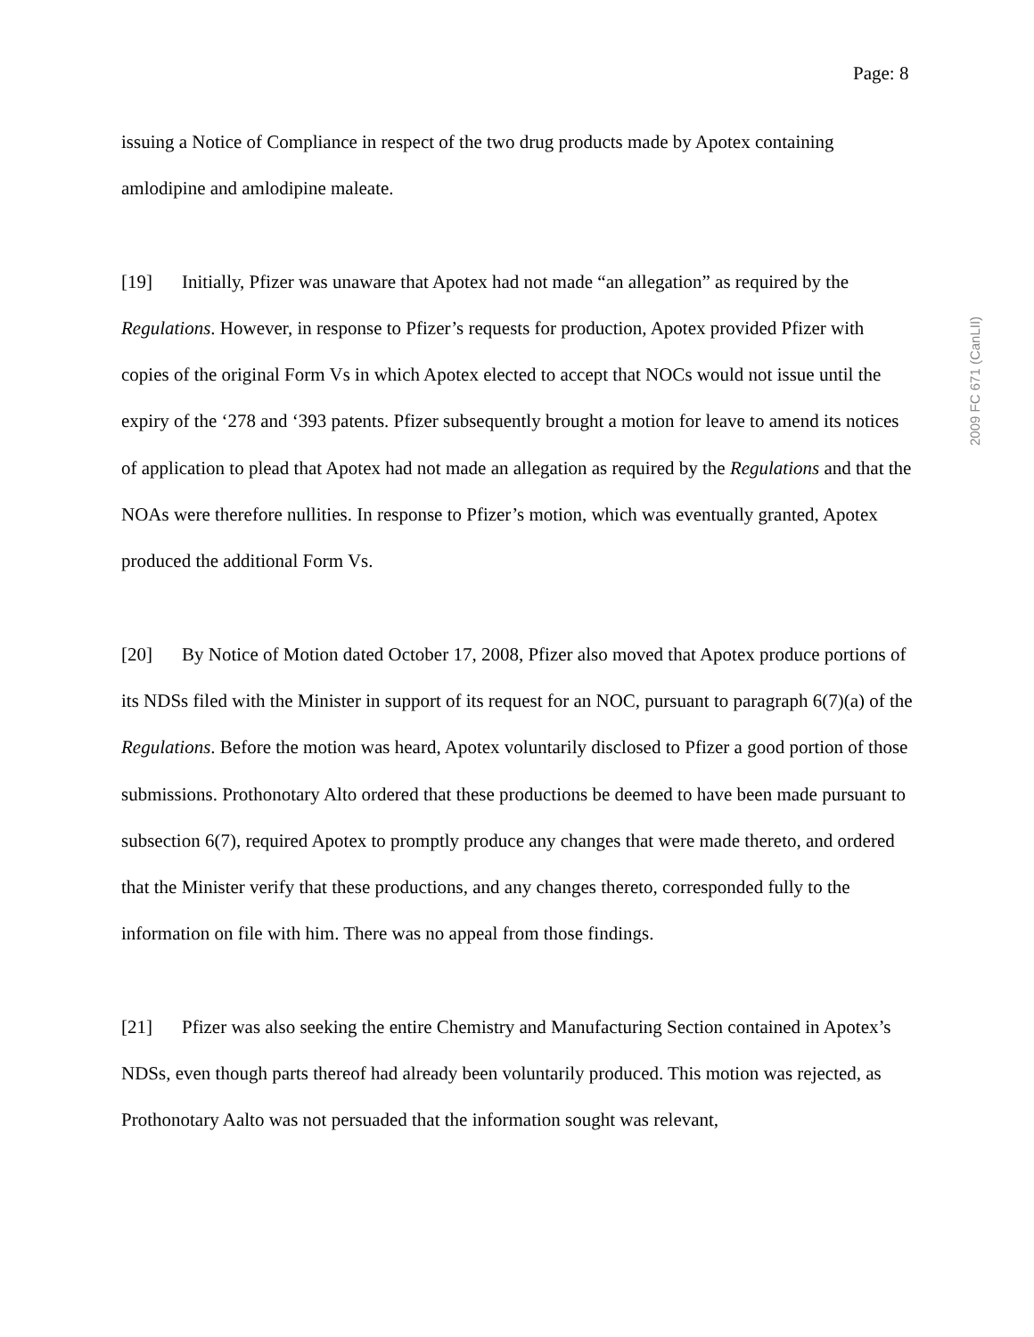Page: 8
2009 FC 671 (CanLII)
issuing a Notice of Compliance in respect of the two drug products made by Apotex containing amlodipine and amlodipine maleate.
[19] Initially, Pfizer was unaware that Apotex had not made “an allegation” as required by the Regulations. However, in response to Pfizer’s requests for production, Apotex provided Pfizer with copies of the original Form Vs in which Apotex elected to accept that NOCs would not issue until the expiry of the ‘278 and ‘393 patents. Pfizer subsequently brought a motion for leave to amend its notices of application to plead that Apotex had not made an allegation as required by the Regulations and that the NOAs were therefore nullities. In response to Pfizer’s motion, which was eventually granted, Apotex produced the additional Form Vs.
[20] By Notice of Motion dated October 17, 2008, Pfizer also moved that Apotex produce portions of its NDSs filed with the Minister in support of its request for an NOC, pursuant to paragraph 6(7)(a) of the Regulations. Before the motion was heard, Apotex voluntarily disclosed to Pfizer a good portion of those submissions. Prothonotary Alto ordered that these productions be deemed to have been made pursuant to subsection 6(7), required Apotex to promptly produce any changes that were made thereto, and ordered that the Minister verify that these productions, and any changes thereto, corresponded fully to the information on file with him. There was no appeal from those findings.
[21] Pfizer was also seeking the entire Chemistry and Manufacturing Section contained in Apotex’s NDSs, even though parts thereof had already been voluntarily produced. This motion was rejected, as Prothonotary Aalto was not persuaded that the information sought was relevant,